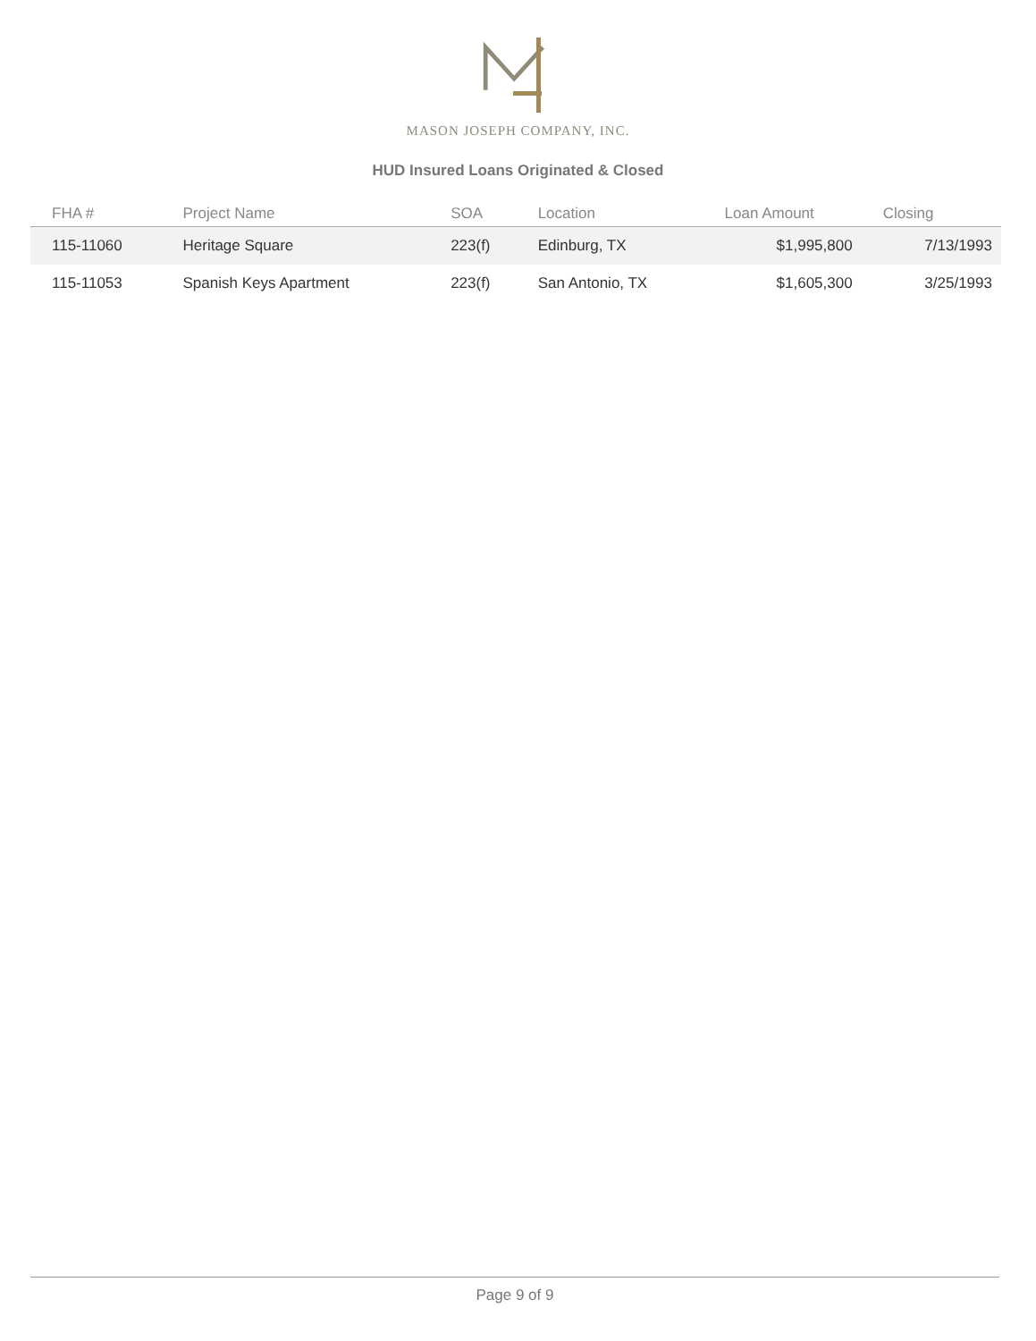MASON JOSEPH COMPANY, INC.
HUD Insured Loans Originated & Closed
| FHA # | Project Name | SOA | Location | Loan Amount | Closing |
| --- | --- | --- | --- | --- | --- |
| 115-11060 | Heritage Square | 223(f) | Edinburg, TX | $1,995,800 | 7/13/1993 |
| 115-11053 | Spanish Keys Apartment | 223(f) | San Antonio, TX | $1,605,300 | 3/25/1993 |
Page 9 of 9